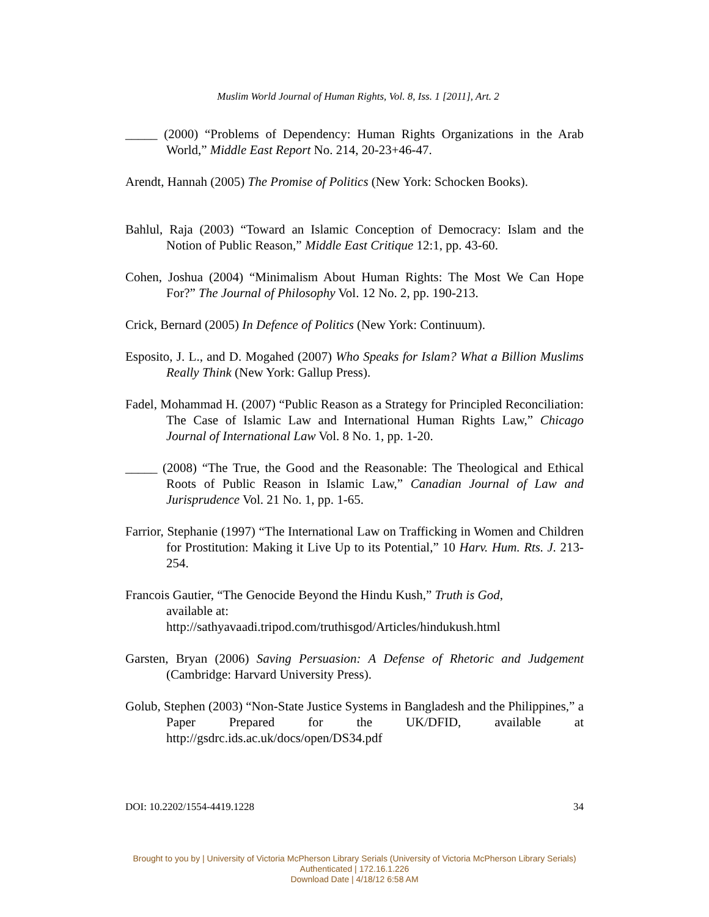Muslim World Journal of Human Rights, Vol. 8, Iss. 1 [2011], Art. 2
_____ (2000) “Problems of Dependency: Human Rights Organizations in the Arab World,” Middle East Report No. 214, 20-23+46-47.
Arendt, Hannah (2005) The Promise of Politics (New York: Schocken Books).
Bahlul, Raja (2003) “Toward an Islamic Conception of Democracy: Islam and the Notion of Public Reason,” Middle East Critique 12:1, pp. 43-60.
Cohen, Joshua (2004) “Minimalism About Human Rights: The Most We Can Hope For?” The Journal of Philosophy Vol. 12 No. 2, pp. 190-213.
Crick, Bernard (2005) In Defence of Politics (New York: Continuum).
Esposito, J. L., and D. Mogahed (2007) Who Speaks for Islam? What a Billion Muslims Really Think (New York: Gallup Press).
Fadel, Mohammad H. (2007) “Public Reason as a Strategy for Principled Reconciliation: The Case of Islamic Law and International Human Rights Law,” Chicago Journal of International Law Vol. 8 No. 1, pp. 1-20.
_____ (2008) “The True, the Good and the Reasonable: The Theological and Ethical Roots of Public Reason in Islamic Law,” Canadian Journal of Law and Jurisprudence Vol. 21 No. 1, pp. 1-65.
Farrior, Stephanie (1997) “The International Law on Trafficking in Women and Children for Prostitution: Making it Live Up to its Potential,” 10 Harv. Hum. Rts. J. 213-254.
Francois Gautier, “The Genocide Beyond the Hindu Kush,” Truth is God,
available at:
http://sathyavaadi.tripod.com/truthisgod/Articles/hindukush.html
Garsten, Bryan (2006) Saving Persuasion: A Defense of Rhetoric and Judgement (Cambridge: Harvard University Press).
Golub, Stephen (2003) “Non-State Justice Systems in Bangladesh and the Philippines,” a Paper Prepared for the UK/DFID, available at http://gsdrc.ids.ac.uk/docs/open/DS34.pdf
DOI: 10.2202/1554-4419.1228 34
Brought to you by | University of Victoria McPherson Library Serials (University of Victoria McPherson Library Serials)
Authenticated | 172.16.1.226
Download Date | 4/18/12 6:58 AM